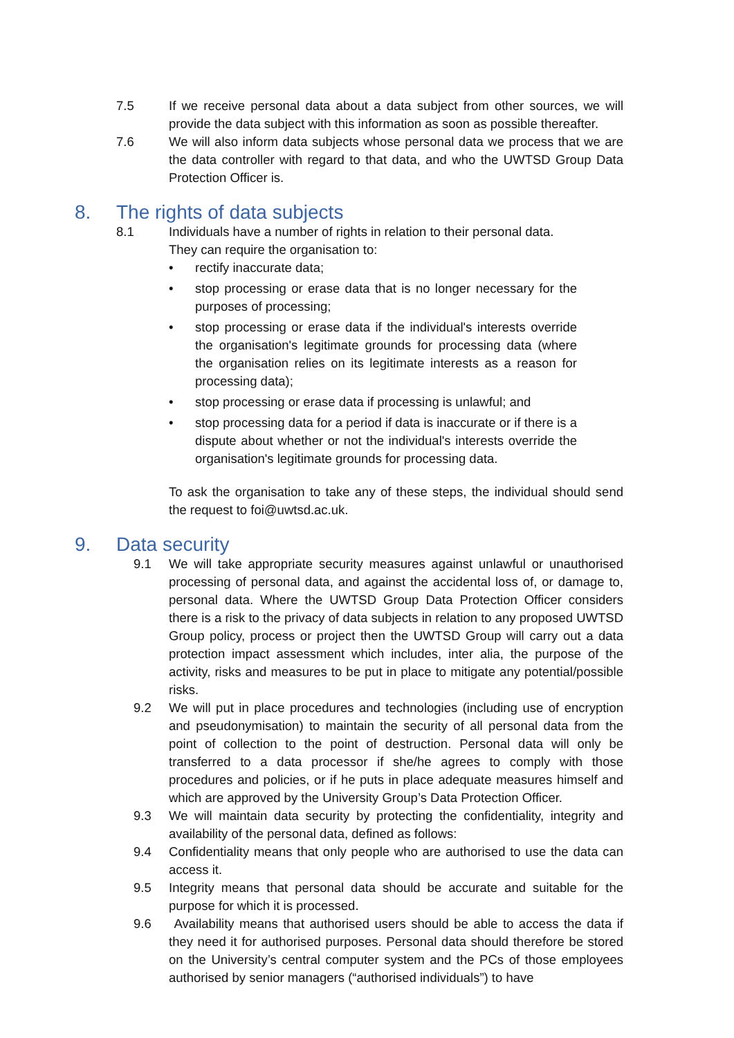7.5 If we receive personal data about a data subject from other sources, we will provide the data subject with this information as soon as possible thereafter.
7.6 We will also inform data subjects whose personal data we process that we are the data controller with regard to that data, and who the UWTSD Group Data Protection Officer is.
8. The rights of data subjects
8.1 Individuals have a number of rights in relation to their personal data.
They can require the organisation to:
• rectify inaccurate data;
• stop processing or erase data that is no longer necessary for the purposes of processing;
• stop processing or erase data if the individual's interests override the organisation's legitimate grounds for processing data (where the organisation relies on its legitimate interests as a reason for processing data);
• stop processing or erase data if processing is unlawful; and
• stop processing data for a period if data is inaccurate or if there is a dispute about whether or not the individual's interests override the organisation's legitimate grounds for processing data.
To ask the organisation to take any of these steps, the individual should send the request to foi@uwtsd.ac.uk.
9. Data security
9.1 We will take appropriate security measures against unlawful or unauthorised processing of personal data, and against the accidental loss of, or damage to, personal data. Where the UWTSD Group Data Protection Officer considers there is a risk to the privacy of data subjects in relation to any proposed UWTSD Group policy, process or project then the UWTSD Group will carry out a data protection impact assessment which includes, inter alia, the purpose of the activity, risks and measures to be put in place to mitigate any potential/possible risks.
9.2 We will put in place procedures and technologies (including use of encryption and pseudonymisation) to maintain the security of all personal data from the point of collection to the point of destruction. Personal data will only be transferred to a data processor if she/he agrees to comply with those procedures and policies, or if he puts in place adequate measures himself and which are approved by the University Group’s Data Protection Officer.
9.3 We will maintain data security by protecting the confidentiality, integrity and availability of the personal data, defined as follows:
9.4 Confidentiality means that only people who are authorised to use the data can access it.
9.5 Integrity means that personal data should be accurate and suitable for the purpose for which it is processed.
9.6 Availability means that authorised users should be able to access the data if they need it for authorised purposes. Personal data should therefore be stored on the University’s central computer system and the PCs of those employees authorised by senior managers (“authorised individuals”) to have